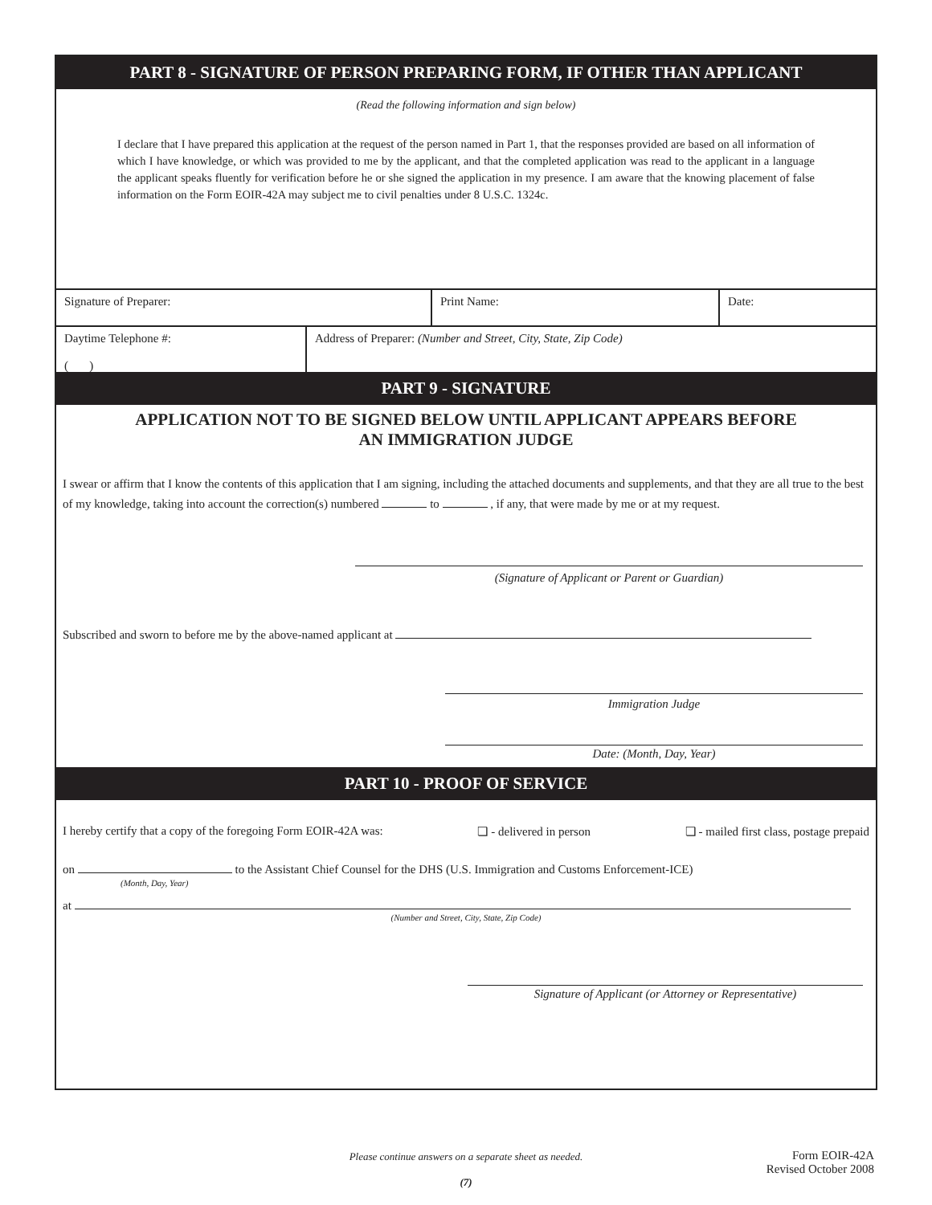PART 8 - SIGNATURE OF PERSON PREPARING FORM, IF OTHER THAN APPLICANT
(Read the following information and sign below)
I declare that I have prepared this application at the request of the person named in Part 1, that the responses provided are based on all information of which I have knowledge, or which was provided to me by the applicant, and that the completed application was read to the applicant in a language the applicant speaks fluently for verification before he or she signed the application in my presence. I am aware that the knowing placement of false information on the Form EOIR-42A may subject me to civil penalties under 8 U.S.C. 1324c.
Signature of Preparer: Print Name: Date:
Daytime Telephone #:
( )
Address of Preparer: (Number and Street, City, State, Zip Code)
PART 9 - SIGNATURE
APPLICATION NOT TO BE SIGNED BELOW UNTIL APPLICANT APPEARS BEFORE
AN IMMIGRATION JUDGE
I swear or affirm that I know the contents of this application that I am signing, including the attached documents and supplements, and that they are all true to the best of my knowledge, taking into account the correction(s) numbered to , if any, that were made by me or at my request.
(Signature of Applicant or Parent or Guardian)
Subscribed and sworn to before me by the above-named applicant at
Immigration Judge
Date: (Month, Day, Year)
PART 10 - PROOF OF SERVICE
I hereby certify that a copy of the foregoing Form EOIR-42A was: ❏ - delivered in person ❏ - mailed first class, postage prepaid
on to the Assistant Chief Counsel for the DHS (U.S. Immigration and Customs Enforcement-ICE)
(Month, Day, Year)
at
(Number and Street, City, State, Zip Code)
Signature of Applicant (or Attorney or Representative)
Please continue answers on a separate sheet as needed.
(7)
Form EOIR-42A
Revised October 2008